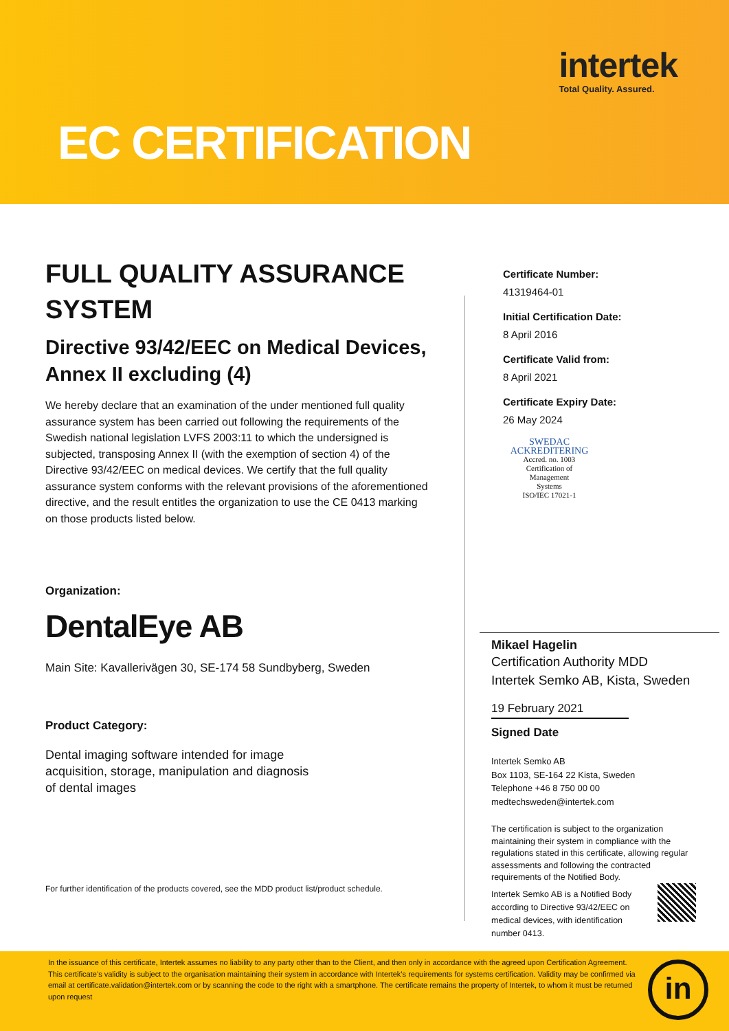intertek
Total Quality. Assured.
EC CERTIFICATION
FULL QUALITY ASSURANCE SYSTEM
Directive 93/42/EEC on Medical Devices, Annex II excluding (4)
We hereby declare that an examination of the under mentioned full quality assurance system has been carried out following the requirements of the Swedish national legislation LVFS 2003:11 to which the undersigned is subjected, transposing Annex II (with the exemption of section 4) of the Directive 93/42/EEC on medical devices. We certify that the full quality assurance system conforms with the relevant provisions of the aforementioned directive, and the result entitles the organization to use the CE 0413 marking on those products listed below.
Organization:
DentalEye AB
Main Site: Kavallerivägen 30, SE-174 58 Sundbyberg, Sweden
Product Category:
Dental imaging software intended for image acquisition, storage, manipulation and diagnosis of dental images
For further identification of the products covered, see the MDD product list/product schedule.
Certificate Number:
41319464-01
Initial Certification Date:
8 April 2016
Certificate Valid from:
8 April 2021
Certificate Expiry Date:
26 May 2024
SWEDAC
ACKREDITERING
Accred. no. 1003
Certification of
Management
Systems
ISO/IEC 17021-1
Mikael Hagelin
Certification Authority MDD
Intertek Semko AB, Kista, Sweden
19 February 2021
Signed Date
Intertek Semko AB
Box 1103, SE-164 22 Kista, Sweden
Telephone +46 8 750 00 00
medtechsweden@intertek.com
The certification is subject to the organization maintaining their system in compliance with the regulations stated in this certificate, allowing regular assessments and following the contracted requirements of the Notified Body.
Intertek Semko AB is a Notified Body according to Directive 93/42/EEC on medical devices, with identification number 0413.
In the issuance of this certificate, Intertek assumes no liability to any party other than to the Client, and then only in accordance with the agreed upon Certification Agreement. This certificate’s validity is subject to the organisation maintaining their system in accordance with Intertek’s requirements for systems certification. Validity may be confirmed via email at certificate.validation@intertek.com or by scanning the code to the right with a smartphone. The certificate remains the property of Intertek, to whom it must be returned upon request
in